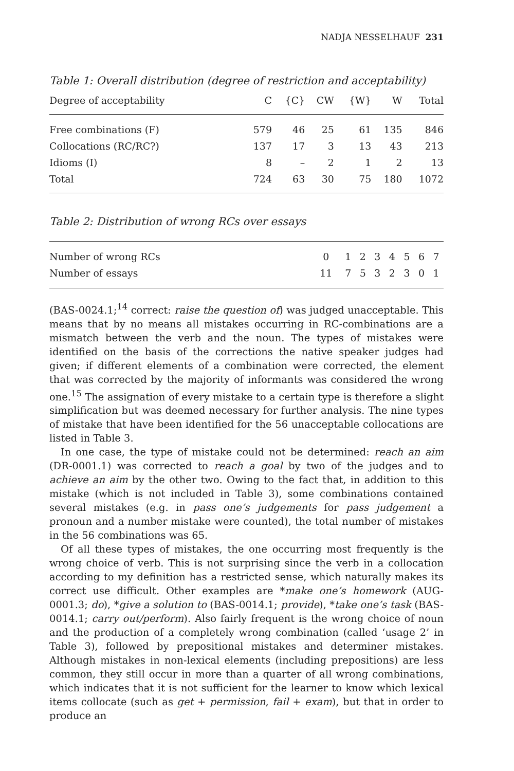NADJA NESSELHAUF 231
Table 1: Overall distribution (degree of restriction and acceptability)
| Degree of acceptability | C | {C} | CW | {W} | W | Total |
| --- | --- | --- | --- | --- | --- | --- |
| Free combinations (F) | 579 | 46 | 25 | 61 | 135 | 846 |
| Collocations (RC/RC?) | 137 | 17 | 3 | 13 | 43 | 213 |
| Idioms (I) | 8 | – | 2 | 1 | 2 | 13 |
| Total | 724 | 63 | 30 | 75 | 180 | 1072 |
Table 2: Distribution of wrong RCs over essays
| Number of wrong RCs | 0 | 1 | 2 | 3 | 4 | 5 | 6 | 7 |
| Number of essays | 11 | 7 | 5 | 3 | 2 | 3 | 0 | 1 |
(BAS-0024.1;<sup>14</sup> correct: raise the question of) was judged unacceptable. This means that by no means all mistakes occurring in RC-combinations are a mismatch between the verb and the noun. The types of mistakes were identified on the basis of the corrections the native speaker judges had given; if different elements of a combination were corrected, the element that was corrected by the majority of informants was considered the wrong one.<sup>15</sup> The assignation of every mistake to a certain type is therefore a slight simplification but was deemed necessary for further analysis. The nine types of mistake that have been identified for the 56 unacceptable collocations are listed in Table 3.
In one case, the type of mistake could not be determined: reach an aim (DR-0001.1) was corrected to reach a goal by two of the judges and to achieve an aim by the other two. Owing to the fact that, in addition to this mistake (which is not included in Table 3), some combinations contained several mistakes (e.g. in pass one’s judgements for pass judgement a pronoun and a number mistake were counted), the total number of mistakes in the 56 combinations was 65.
Of all these types of mistakes, the one occurring most frequently is the wrong choice of verb. This is not surprising since the verb in a collocation according to my definition has a restricted sense, which naturally makes its correct use difficult. Other examples are *make one’s homework (AUG-0001.3; do), *give a solution to (BAS-0014.1; provide), *take one’s task (BAS-0014.1; carry out/perform). Also fairly frequent is the wrong choice of noun and the production of a completely wrong combination (called ‘usage 2’ in Table 3), followed by prepositional mistakes and determiner mistakes. Although mistakes in non-lexical elements (including prepositions) are less common, they still occur in more than a quarter of all wrong combinations, which indicates that it is not sufficient for the learner to know which lexical items collocate (such as get + permission, fail + exam), but that in order to produce an